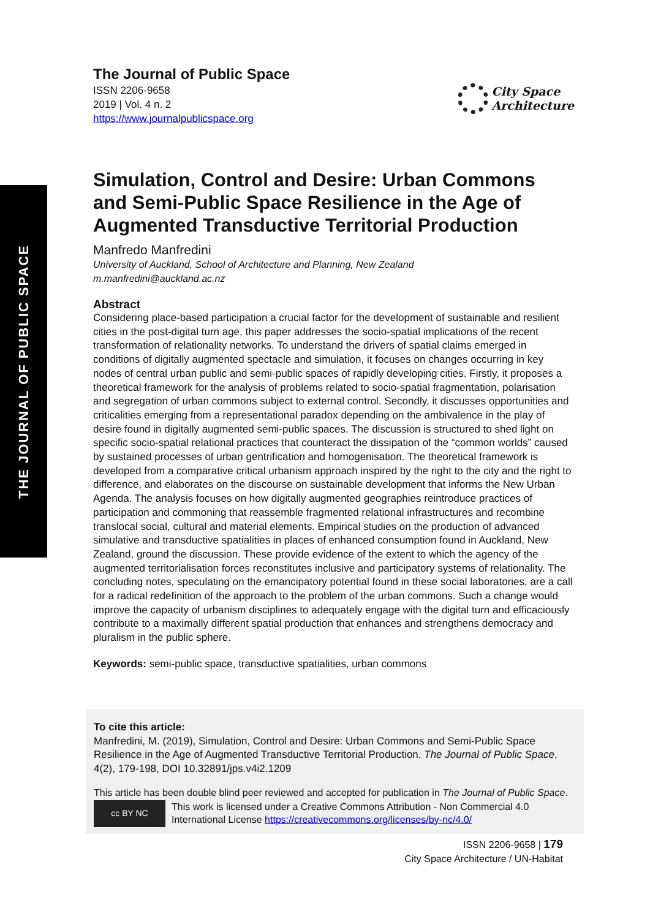THE JOURNAL OF PUBLIC SPACE
The Journal of Public Space
ISSN 2206-9658
2019 | Vol. 4 n. 2
https://www.journalpublicspace.org
City Space
Architecture
Simulation, Control and Desire: Urban Commons and Semi-Public Space Resilience in the Age of Augmented Transductive Territorial Production
Manfredo Manfredini
University of Auckland, School of Architecture and Planning, New Zealand
m.manfredini@auckland.ac.nz
Abstract
Considering place-based participation a crucial factor for the development of sustainable and resilient cities in the post-digital turn age, this paper addresses the socio-spatial implications of the recent transformation of relationality networks. To understand the drivers of spatial claims emerged in conditions of digitally augmented spectacle and simulation, it focuses on changes occurring in key nodes of central urban public and semi-public spaces of rapidly developing cities. Firstly, it proposes a theoretical framework for the analysis of problems related to socio-spatial fragmentation, polarisation and segregation of urban commons subject to external control. Secondly, it discusses opportunities and criticalities emerging from a representational paradox depending on the ambivalence in the play of desire found in digitally augmented semi-public spaces. The discussion is structured to shed light on specific socio-spatial relational practices that counteract the dissipation of the “common worlds” caused by sustained processes of urban gentrification and homogenisation. The theoretical framework is developed from a comparative critical urbanism approach inspired by the right to the city and the right to difference, and elaborates on the discourse on sustainable development that informs the New Urban Agenda. The analysis focuses on how digitally augmented geographies reintroduce practices of participation and commoning that reassemble fragmented relational infrastructures and recombine translocal social, cultural and material elements. Empirical studies on the production of advanced simulative and transductive spatialities in places of enhanced consumption found in Auckland, New Zealand, ground the discussion. These provide evidence of the extent to which the agency of the augmented territorialisation forces reconstitutes inclusive and participatory systems of relationality. The concluding notes, speculating on the emancipatory potential found in these social laboratories, are a call for a radical redefinition of the approach to the problem of the urban commons. Such a change would improve the capacity of urbanism disciplines to adequately engage with the digital turn and efficaciously contribute to a maximally different spatial production that enhances and strengthens democracy and pluralism in the public sphere.
Keywords: semi-public space, transductive spatialities, urban commons
To cite this article:
Manfredini, M. (2019), Simulation, Control and Desire: Urban Commons and Semi-Public Space Resilience in the Age of Augmented Transductive Territorial Production. The Journal of Public Space, 4(2), 179-198, DOI 10.32891/jps.v4i2.1209
This article has been double blind peer reviewed and accepted for publication in The Journal of Public Space.
cc BY NC
This work is licensed under a Creative Commons Attribution - Non Commercial 4.0 International License https://creativecommons.org/licenses/by-nc/4.0/
ISSN 2206-9658 | 179
City Space Architecture / UN-Habitat